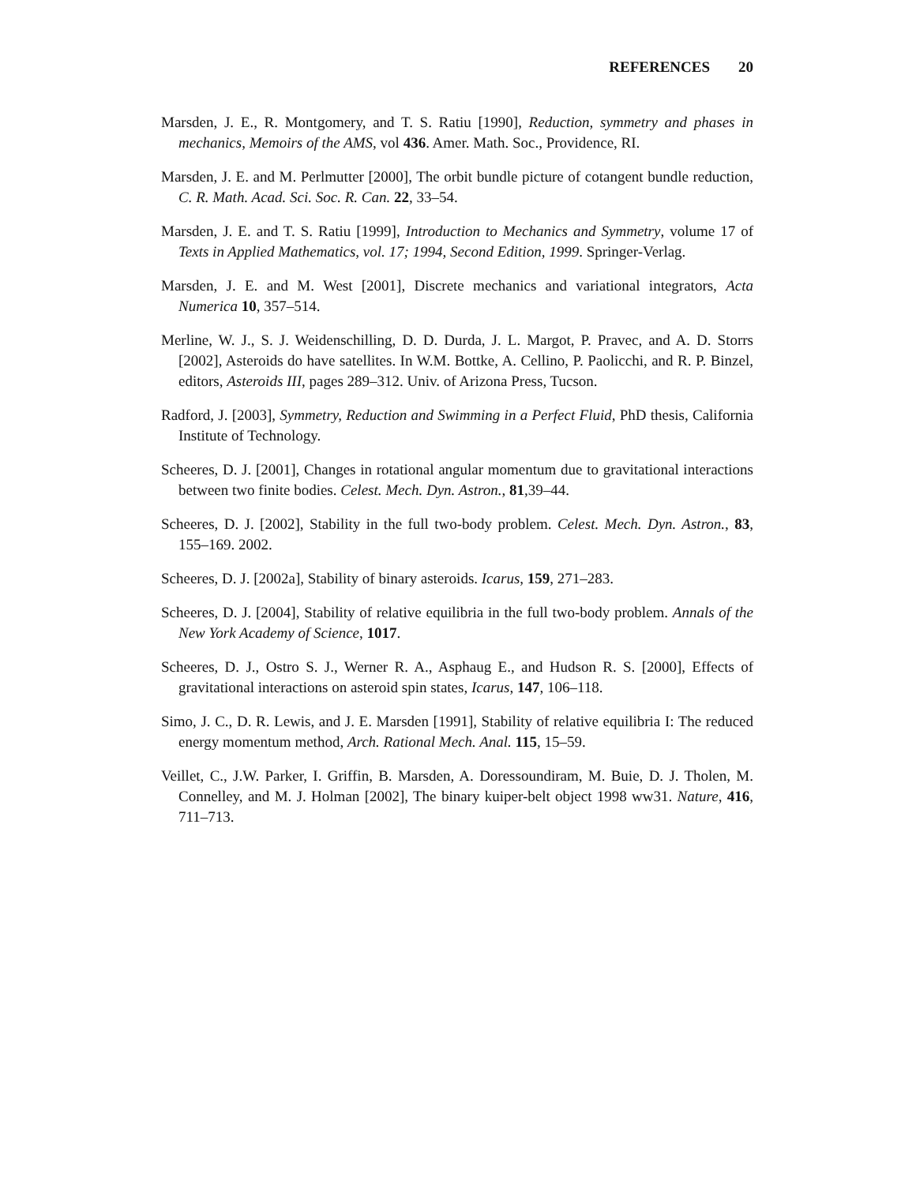REFERENCES 20
Marsden, J. E., R. Montgomery, and T. S. Ratiu [1990], Reduction, symmetry and phases in mechanics, Memoirs of the AMS, vol 436. Amer. Math. Soc., Providence, RI.
Marsden, J. E. and M. Perlmutter [2000], The orbit bundle picture of cotangent bundle reduction, C. R. Math. Acad. Sci. Soc. R. Can. 22, 33–54.
Marsden, J. E. and T. S. Ratiu [1999], Introduction to Mechanics and Symmetry, volume 17 of Texts in Applied Mathematics, vol. 17; 1994, Second Edition, 1999. Springer-Verlag.
Marsden, J. E. and M. West [2001], Discrete mechanics and variational integrators, Acta Numerica 10, 357–514.
Merline, W. J., S. J. Weidenschilling, D. D. Durda, J. L. Margot, P. Pravec, and A. D. Storrs [2002], Asteroids do have satellites. In W.M. Bottke, A. Cellino, P. Paolicchi, and R. P. Binzel, editors, Asteroids III, pages 289–312. Univ. of Arizona Press, Tucson.
Radford, J. [2003], Symmetry, Reduction and Swimming in a Perfect Fluid, PhD thesis, California Institute of Technology.
Scheeres, D. J. [2001], Changes in rotational angular momentum due to gravitational interactions between two finite bodies. Celest. Mech. Dyn. Astron., 81,39–44.
Scheeres, D. J. [2002], Stability in the full two-body problem. Celest. Mech. Dyn. Astron., 83, 155–169. 2002.
Scheeres, D. J. [2002a], Stability of binary asteroids. Icarus, 159, 271–283.
Scheeres, D. J. [2004], Stability of relative equilibria in the full two-body problem. Annals of the New York Academy of Science, 1017.
Scheeres, D. J., Ostro S. J., Werner R. A., Asphaug E., and Hudson R. S. [2000], Effects of gravitational interactions on asteroid spin states, Icarus, 147, 106–118.
Simo, J. C., D. R. Lewis, and J. E. Marsden [1991], Stability of relative equilibria I: The reduced energy momentum method, Arch. Rational Mech. Anal. 115, 15–59.
Veillet, C., J.W. Parker, I. Griffin, B. Marsden, A. Doressoundiram, M. Buie, D. J. Tholen, M. Connelley, and M. J. Holman [2002], The binary kuiper-belt object 1998 ww31. Nature, 416, 711–713.